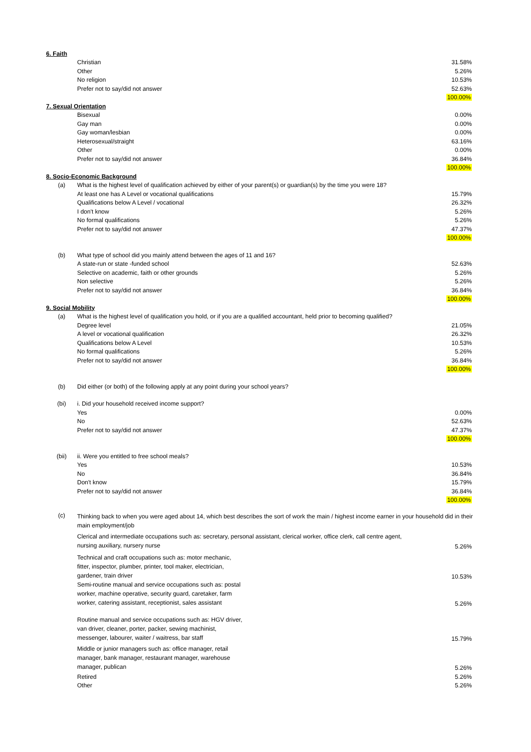| 6. Faith | | |
| | Christian | 31.58% |
| | Other | 5.26% |
| | No religion | 10.53% |
| | Prefer not to say/did not answer | 52.63% |
| | | 100.00% |
| 7. Sexual Orientation | | |
| | Bisexual | 0.00% |
| | Gay man | 0.00% |
| | Gay woman/lesbian | 0.00% |
| | Heterosexual/straight | 63.16% |
| | Other | 0.00% |
| | Prefer not to say/did not answer | 36.84% |
| | | 100.00% |
| 8. Socio-Economic Background | | |
| (a) | What is the highest level of qualification achieved by either of your parent(s) or guardian(s) by the time you were 18? | |
| | At least one has A Level or vocational qualifications | 15.79% |
| | Qualifications below A Level / vocational | 26.32% |
| | I don't know | 5.26% |
| | No formal qualifications | 5.26% |
| | Prefer not to say/did not answer | 47.37% |
| | | 100.00% |
| (b) | What type of school did you mainly attend between the ages of 11 and 16? | |
| | A state-run or state -funded school | 52.63% |
| | Selective on academic, faith or other grounds | 5.26% |
| | Non selective | 5.26% |
| | Prefer not to say/did not answer | 36.84% |
| | | 100.00% |
| 9. Social Mobility | | |
| (a) | What is the highest level of qualification you hold, or if you are a qualified accountant, held prior to becoming qualified? | |
| | Degree level | 21.05% |
| | A level or vocational qualification | 26.32% |
| | Qualifications below A Level | 10.53% |
| | No formal qualifications | 5.26% |
| | Prefer not to say/did not answer | 36.84% |
| | | 100.00% |
| (b) | Did either (or both) of the following apply at any point during your school years? | |
| (bi) | i. Did your household received income support? | |
| | Yes | 0.00% |
| | No | 52.63% |
| | Prefer not to say/did not answer | 47.37% |
| | | 100.00% |
| (bii) | ii. Were you entitled to free school meals? | |
| | Yes | 10.53% |
| | No | 36.84% |
| | Don't know | 15.79% |
| | Prefer not to say/did not answer | 36.84% |
| | | 100.00% |
| (c) | Thinking back to when you were aged about 14, which best describes the sort of work the main / highest income earner in your household did in their main employment/job | |
| | Clerical and intermediate occupations such as: secretary, personal assistant, clerical worker, office clerk, call centre agent, nursing auxiliary, nursery nurse | 5.26% |
| | Technical and craft occupations such as: motor mechanic, fitter, inspector, plumber, printer, tool maker, electrician, gardener, train driver | 10.53% |
| | Semi-routine manual and service occupations such as: postal worker, machine operative, security guard, caretaker, farm worker, catering assistant, receptionist, sales assistant | 5.26% |
| | Routine manual and service occupations such as: HGV driver, van driver, cleaner, porter, packer, sewing machinist, messenger, labourer, waiter / waitress, bar staff | 15.79% |
| | Middle or junior managers such as: office manager, retail manager, bank manager, restaurant manager, warehouse manager, publican | 5.26% |
| | Retired | 5.26% |
| | Other | 5.26% |